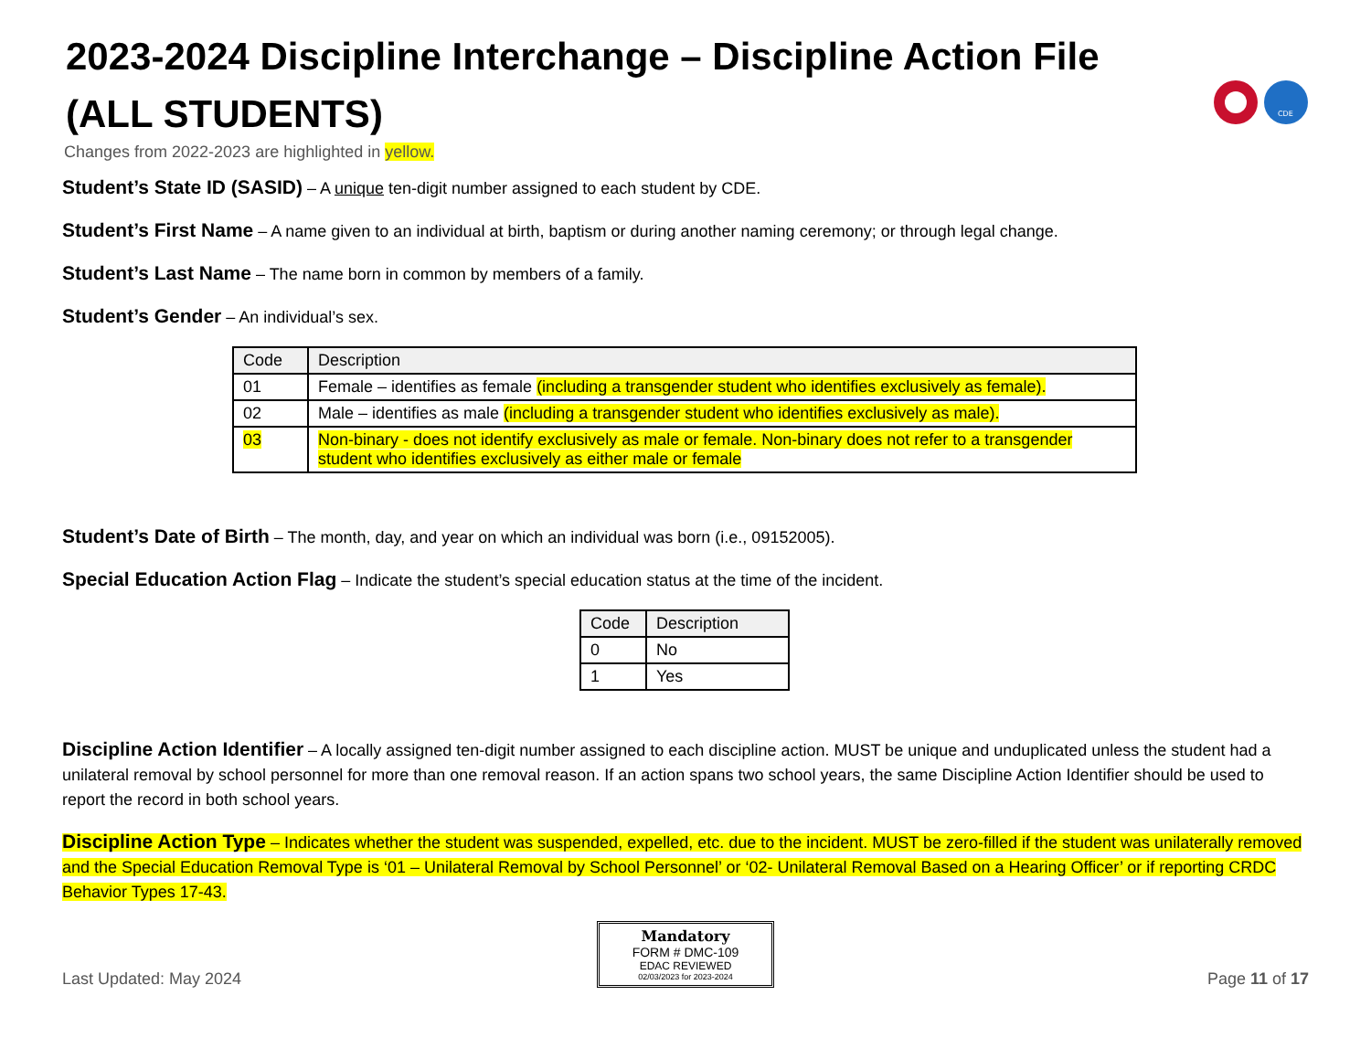CDE
2023-2024 Discipline Interchange – Discipline Action File (ALL STUDENTS)
Changes from 2022-2023 are highlighted in yellow.
Student’s State ID (SASID) – A unique ten-digit number assigned to each student by CDE.
Student’s First Name – A name given to an individual at birth, baptism or during another naming ceremony; or through legal change.
Student’s Last Name – The name born in common by members of a family.
Student’s Gender – An individual’s sex.
| Code | Description |
| --- | --- |
| 01 | Female – identifies as female (including a transgender student who identifies exclusively as female). |
| 02 | Male – identifies as male (including a transgender student who identifies exclusively as male). |
| 03 | Non-binary - does not identify exclusively as male or female. Non-binary does not refer to a transgender student who identifies exclusively as either male or female |
Student’s Date of Birth – The month, day, and year on which an individual was born (i.e., 09152005).
Special Education Action Flag – Indicate the student’s special education status at the time of the incident.
| Code | Description |
| --- | --- |
| 0 | No |
| 1 | Yes |
Discipline Action Identifier – A locally assigned ten-digit number assigned to each discipline action. MUST be unique and unduplicated unless the student had a unilateral removal by school personnel for more than one removal reason. If an action spans two school years, the same Discipline Action Identifier should be used to report the record in both school years.
Discipline Action Type – Indicates whether the student was suspended, expelled, etc. due to the incident. MUST be zero-filled if the student was unilaterally removed and the Special Education Removal Type is ‘01 – Unilateral Removal by School Personnel’ or ‘02- Unilateral Removal Based on a Hearing Officer’ or if reporting CRDC Behavior Types 17-43.
Mandatory
FORM # DMC-109
EDAC REVIEWED
02/03/2023 for 2023-2024
Last Updated: May 2024 Page 11 of 17